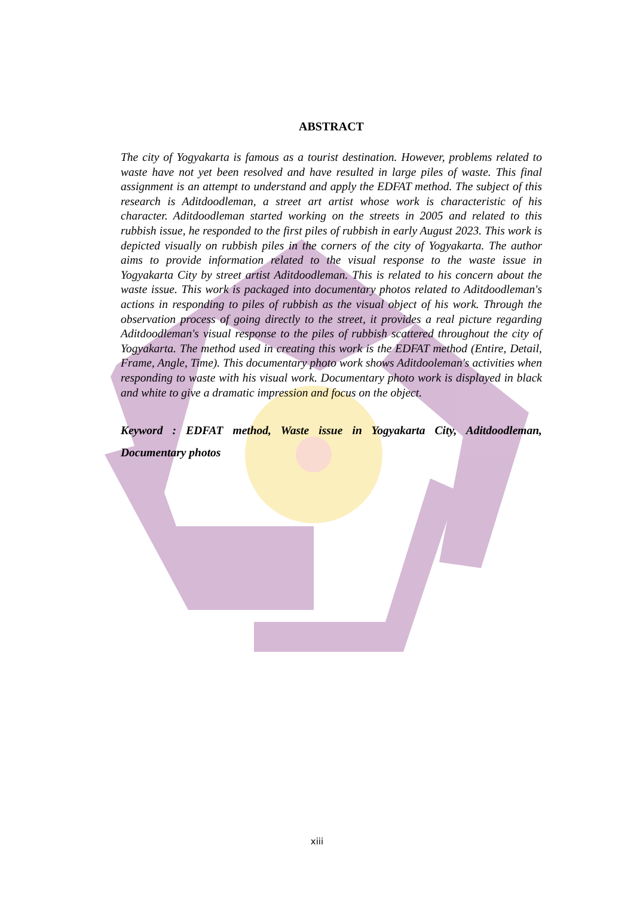ABSTRACT
The city of Yogyakarta is famous as a tourist destination. However, problems related to waste have not yet been resolved and have resulted in large piles of waste. This final assignment is an attempt to understand and apply the EDFAT method. The subject of this research is Aditdoodleman, a street art artist whose work is characteristic of his character. Aditdoodleman started working on the streets in 2005 and related to this rubbish issue, he responded to the first piles of rubbish in early August 2023. This work is depicted visually on rubbish piles in the corners of the city of Yogyakarta. The author aims to provide information related to the visual response to the waste issue in Yogyakarta City by street artist Aditdoodleman. This is related to his concern about the waste issue. This work is packaged into documentary photos related to Aditdoodleman's actions in responding to piles of rubbish as the visual object of his work. Through the observation process of going directly to the street, it provides a real picture regarding Aditdoodleman's visual response to the piles of rubbish scattered throughout the city of Yogyakarta. The method used in creating this work is the EDFAT method (Entire, Detail, Frame, Angle, Time). This documentary photo work shows Aditdooleman's activities when responding to waste with his visual work. Documentary photo work is displayed in black and white to give a dramatic impression and focus on the object.
Keyword : EDFAT method, Waste issue in Yogyakarta City, Aditdoodleman, Documentary photos
xiii